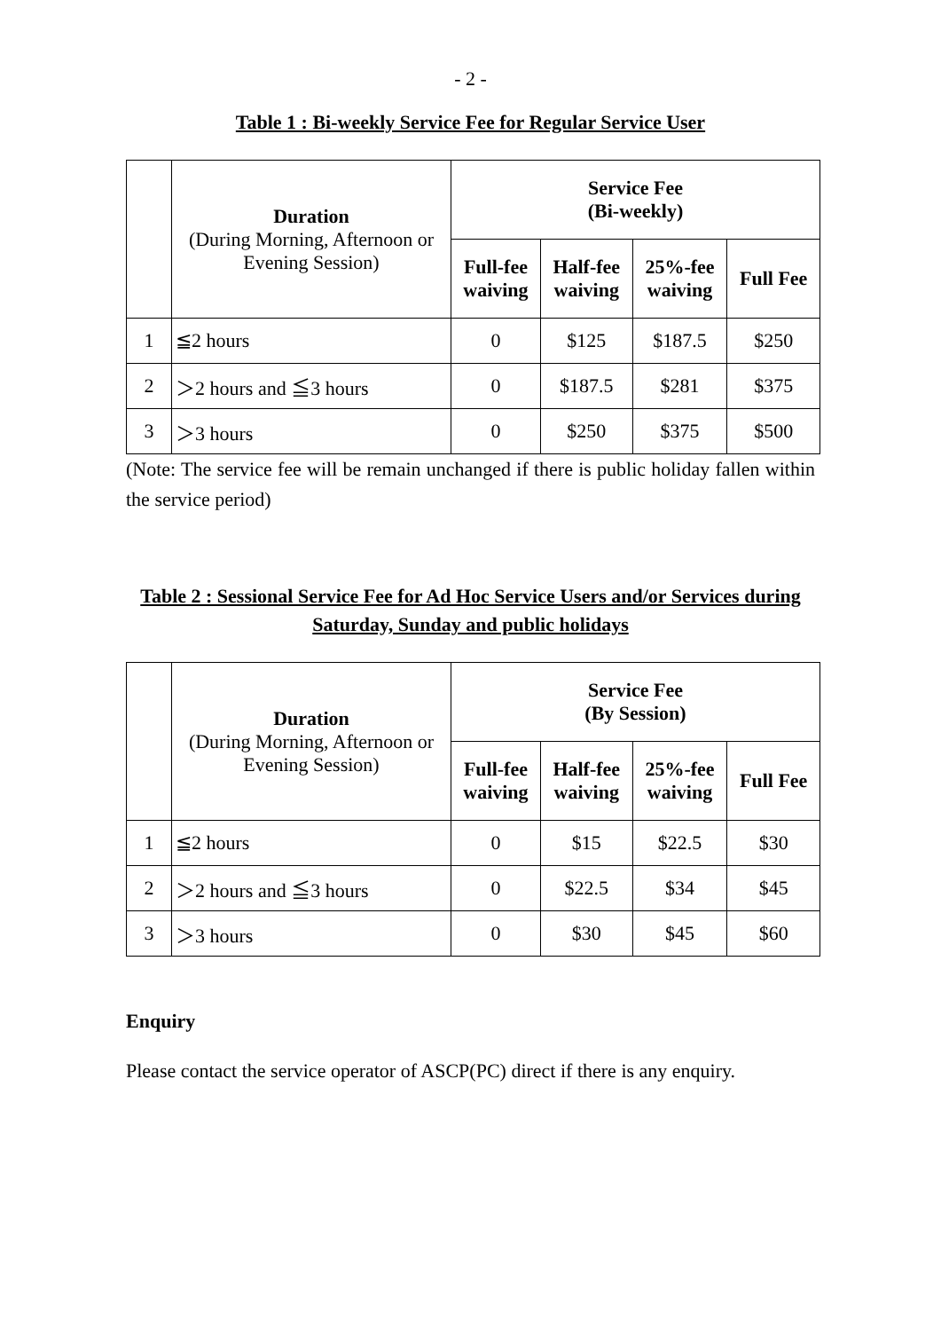- 2 -
Table 1 : Bi-weekly Service Fee for Regular Service User
| | Duration (During Morning, Afternoon or Evening Session) | Service Fee (Bi-weekly) | | | |
| --- | --- | --- | --- | --- | --- |
| | | Full-fee waiving | Half-fee waiving | 25%-fee waiving | Full Fee |
| 1 | ≦2 hours | 0 | $125 | $187.5 | $250 |
| 2 | ＞2 hours and ≦3 hours | 0 | $187.5 | $281 | $375 |
| 3 | ＞3 hours | 0 | $250 | $375 | $500 |
(Note: The service fee will be remain unchanged if there is public holiday fallen within the service period)
Table 2 : Sessional Service Fee for Ad Hoc Service Users and/or Services during Saturday, Sunday and public holidays
| | Duration (During Morning, Afternoon or Evening Session) | Service Fee (By Session) | | | |
| --- | --- | --- | --- | --- | --- |
| | | Full-fee waiving | Half-fee waiving | 25%-fee waiving | Full Fee |
| 1 | ≦2 hours | 0 | $15 | $22.5 | $30 |
| 2 | ＞2 hours and ≦3 hours | 0 | $22.5 | $34 | $45 |
| 3 | ＞3 hours | 0 | $30 | $45 | $60 |
Enquiry
Please contact the service operator of ASCP(PC) direct if there is any enquiry.